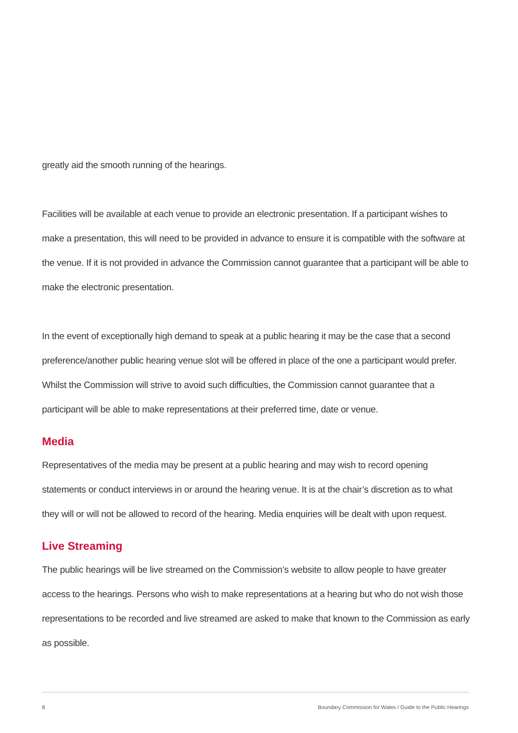greatly aid the smooth running of the hearings.
Facilities will be available at each venue to provide an electronic presentation. If a participant wishes to make a presentation, this will need to be provided in advance to ensure it is compatible with the software at the venue. If it is not provided in advance the Commission cannot guarantee that a participant will be able to make the electronic presentation.
In the event of exceptionally high demand to speak at a public hearing it may be the case that a second preference/another public hearing venue slot will be offered in place of the one a participant would prefer. Whilst the Commission will strive to avoid such difficulties, the Commission cannot guarantee that a participant will be able to make representations at their preferred time, date or venue.
Media
Representatives of the media may be present at a public hearing and may wish to record opening statements or conduct interviews in or around the hearing venue. It is at the chair’s discretion as to what they will or will not be allowed to record of the hearing. Media enquiries will be dealt with upon request.
Live Streaming
The public hearings will be live streamed on the Commission’s website to allow people to have greater access to the hearings. Persons who wish to make representations at a hearing but who do not wish those representations to be recorded and live streamed are asked to make that known to the Commission as early as possible.
8 Boundary Commission for Wales / Guide to the Public Hearings